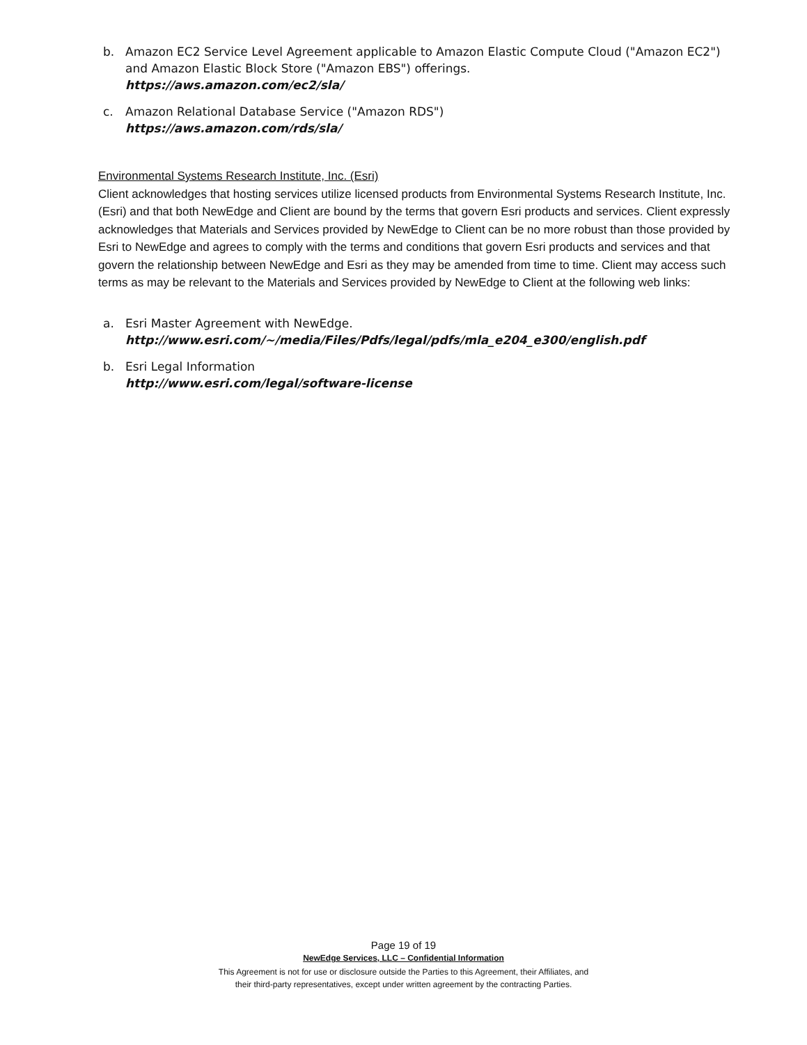b. Amazon EC2 Service Level Agreement applicable to Amazon Elastic Compute Cloud ("Amazon EC2") and Amazon Elastic Block Store ("Amazon EBS") offerings.
https://aws.amazon.com/ec2/sla/
c. Amazon Relational Database Service ("Amazon RDS")
https://aws.amazon.com/rds/sla/
Environmental Systems Research Institute, Inc. (Esri)
Client acknowledges that hosting services utilize licensed products from Environmental Systems Research Institute, Inc. (Esri) and that both NewEdge and Client are bound by the terms that govern Esri products and services. Client expressly acknowledges that Materials and Services provided by NewEdge to Client can be no more robust than those provided by Esri to NewEdge and agrees to comply with the terms and conditions that govern Esri products and services and that govern the relationship between NewEdge and Esri as they may be amended from time to time. Client may access such terms as may be relevant to the Materials and Services provided by NewEdge to Client at the following web links:
a. Esri Master Agreement with NewEdge.
http://www.esri.com/~/media/Files/Pdfs/legal/pdfs/mla_e204_e300/english.pdf
b. Esri Legal Information
http://www.esri.com/legal/software-license
Page 19 of 19
NewEdge Services, LLC – Confidential Information
This Agreement is not for use or disclosure outside the Parties to this Agreement, their Affiliates, and
their third-party representatives, except under written agreement by the contracting Parties.